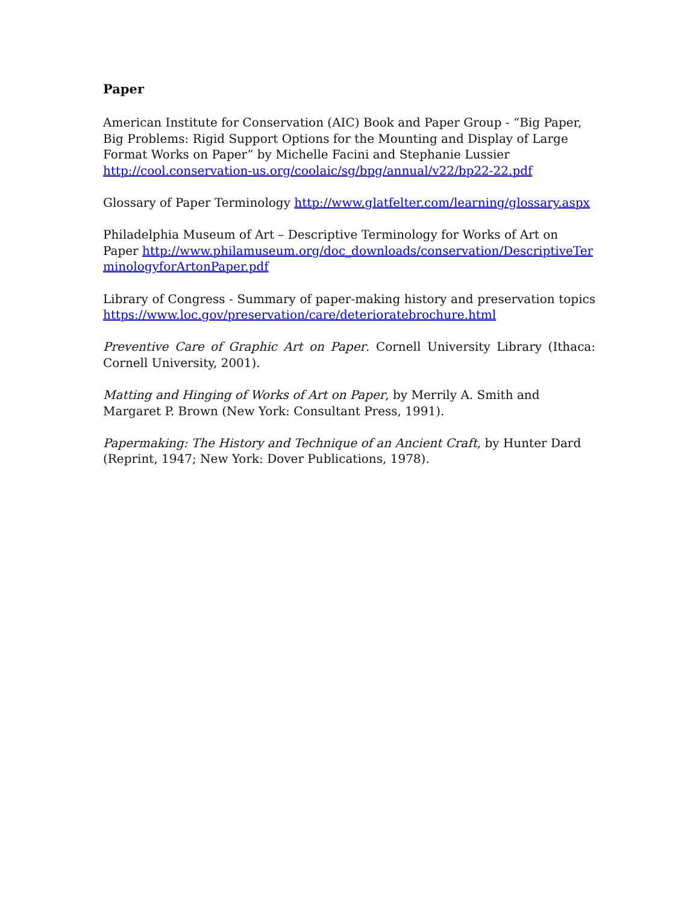Paper
American Institute for Conservation (AIC) Book and Paper Group - “Big Paper, Big Problems: Rigid Support Options for the Mounting and Display of Large Format Works on Paper” by Michelle Facini and Stephanie Lussier
http://cool.conservation-us.org/coolaic/sg/bpg/annual/v22/bp22-22.pdf
Glossary of Paper Terminology http://www.glatfelter.com/learning/glossary.aspx
Philadelphia Museum of Art – Descriptive Terminology for Works of Art on Paper http://www.philamuseum.org/doc_downloads/conservation/DescriptiveTerminologyforArtonPaper.pdf
Library of Congress - Summary of paper-making history and preservation topics https://www.loc.gov/preservation/care/deterioratebrochure.html
Preventive Care of Graphic Art on Paper. Cornell University Library (Ithaca: Cornell University, 2001).
Matting and Hinging of Works of Art on Paper, by Merrily A. Smith and Margaret P. Brown (New York: Consultant Press, 1991).
Papermaking: The History and Technique of an Ancient Craft, by Hunter Dard (Reprint, 1947; New York: Dover Publications, 1978).